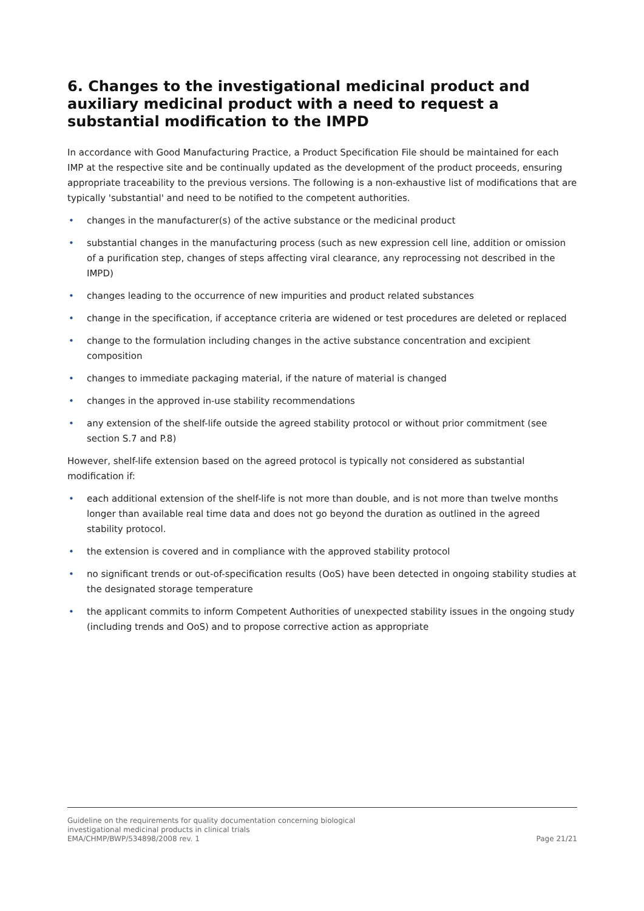6. Changes to the investigational medicinal product and auxiliary medicinal product with a need to request a substantial modification to the IMPD
In accordance with Good Manufacturing Practice, a Product Specification File should be maintained for each IMP at the respective site and be continually updated as the development of the product proceeds, ensuring appropriate traceability to the previous versions. The following is a non-exhaustive list of modifications that are typically 'substantial' and need to be notified to the competent authorities.
• changes in the manufacturer(s) of the active substance or the medicinal product
• substantial changes in the manufacturing process (such as new expression cell line, addition or omission of a purification step, changes of steps affecting viral clearance, any reprocessing not described in the IMPD)
• changes leading to the occurrence of new impurities and product related substances
• change in the specification, if acceptance criteria are widened or test procedures are deleted or replaced
• change to the formulation including changes in the active substance concentration and excipient composition
• changes to immediate packaging material, if the nature of material is changed
• changes in the approved in-use stability recommendations
• any extension of the shelf-life outside the agreed stability protocol or without prior commitment (see section S.7 and P.8)
However, shelf-life extension based on the agreed protocol is typically not considered as substantial modification if:
• each additional extension of the shelf-life is not more than double, and is not more than twelve months longer than available real time data and does not go beyond the duration as outlined in the agreed stability protocol.
• the extension is covered and in compliance with the approved stability protocol
• no significant trends or out-of-specification results (OoS) have been detected in ongoing stability studies at the designated storage temperature
• the applicant commits to inform Competent Authorities of unexpected stability issues in the ongoing study (including trends and OoS) and to propose corrective action as appropriate
Guideline on the requirements for quality documentation concerning biological
investigational medicinal products in clinical trials
EMA/CHMP/BWP/534898/2008 rev. 1
Page 21/21